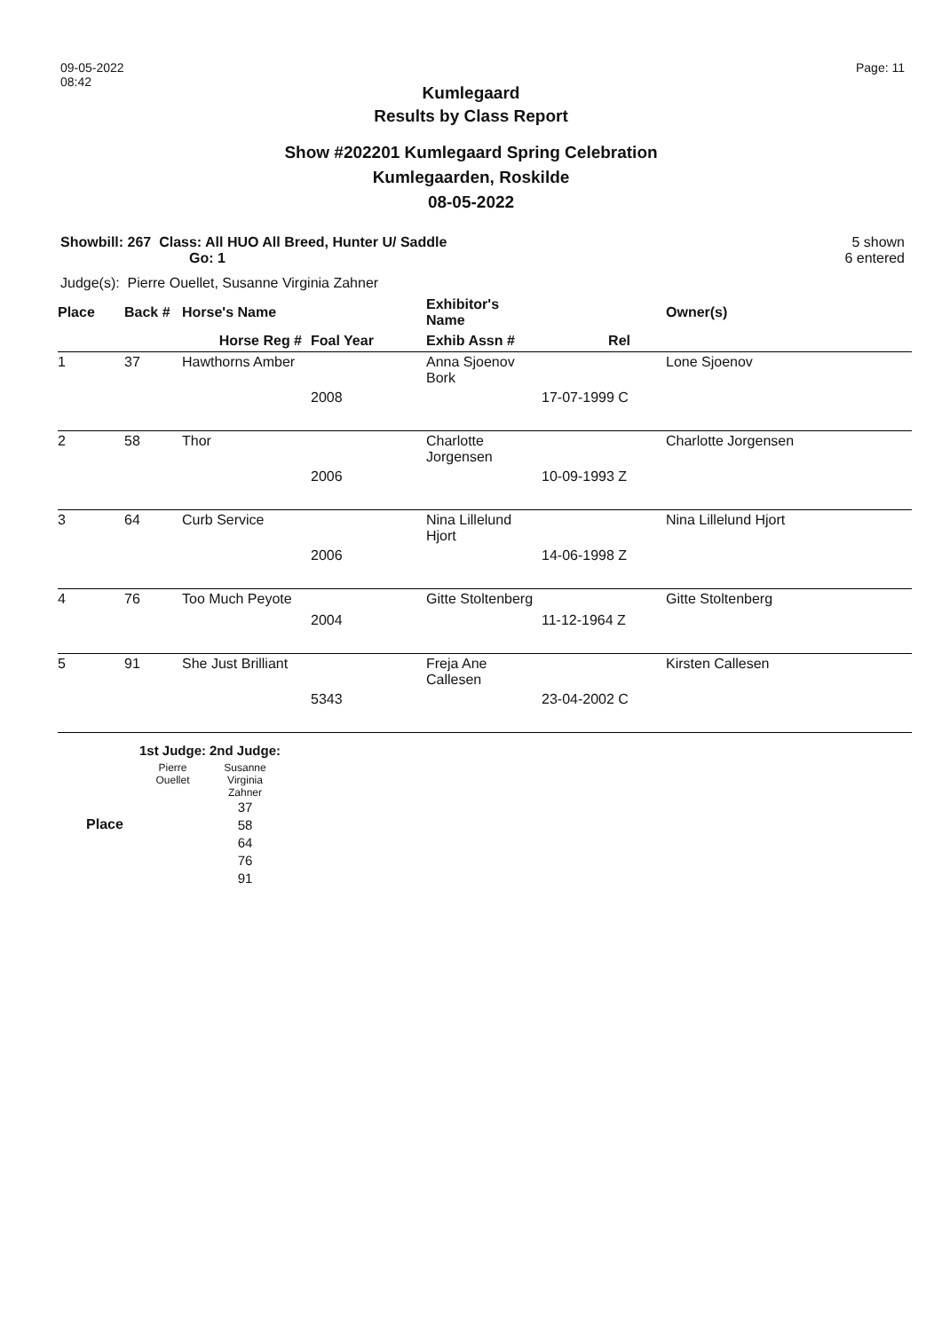09-05-2022
08:42
Page: 11
Kumlegaard
Results by Class Report
Show #202201 Kumlegaard Spring Celebration
Kumlegaarden, Roskilde
08-05-2022
Showbill: 267 Class: All HUO All Breed, Hunter U/ Saddle
Go: 1
5 shown
6 entered
Judge(s): Pierre Ouellet, Susanne Virginia Zahner
| Place | Back # | Horse's Name | | Exhibitor's Name | | Owner(s) |
| --- | --- | --- | --- | --- | --- | --- |
| | | Horse Reg # | Foal Year | Exhib Assn # | Rel | |
| 1 | 37 | Hawthorns Amber | | Anna Sjoenov Bork | | Lone Sjoenov |
| | | | 2008 | | 17-07-1999 C | |
| 2 | 58 | Thor | | Charlotte Jorgensen | | Charlotte Jorgensen |
| | | | 2006 | | 10-09-1993 Z | |
| 3 | 64 | Curb Service | | Nina Lillelund Hjort | | Nina Lillelund Hjort |
| | | | 2006 | | 14-06-1998 Z | |
| 4 | 76 | Too Much Peyote | | Gitte Stoltenberg | | Gitte Stoltenberg |
| | | | 2004 | | 11-12-1964 Z | |
| 5 | 91 | She Just Brilliant | | Freja Ane Callesen | | Kirsten Callesen |
| | | | 5343 | | 23-04-2002 C | |
| | 1st Judge: | 2nd Judge: |
| Place | Pierre Ouellet | Susanne Virginia Zahner 37 58 64 76 91 |